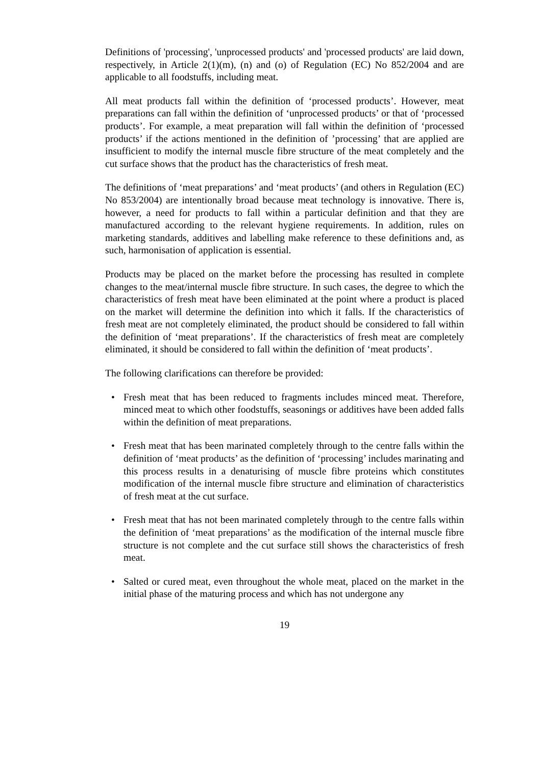Definitions of 'processing', 'unprocessed products' and 'processed products' are laid down, respectively, in Article 2(1)(m), (n) and (o) of Regulation (EC) No 852/2004 and are applicable to all foodstuffs, including meat.
All meat products fall within the definition of ‘processed products’. However, meat preparations can fall within the definition of ‘unprocessed products’ or that of ‘processed products’. For example, a meat preparation will fall within the definition of ‘processed products’ if the actions mentioned in the definition of ’processing’ that are applied are insufficient to modify the internal muscle fibre structure of the meat completely and the cut surface shows that the product has the characteristics of fresh meat.
The definitions of ‘meat preparations’ and ‘meat products’ (and others in Regulation (EC) No 853/2004) are intentionally broad because meat technology is innovative. There is, however, a need for products to fall within a particular definition and that they are manufactured according to the relevant hygiene requirements. In addition, rules on marketing standards, additives and labelling make reference to these definitions and, as such, harmonisation of application is essential.
Products may be placed on the market before the processing has resulted in complete changes to the meat/internal muscle fibre structure. In such cases, the degree to which the characteristics of fresh meat have been eliminated at the point where a product is placed on the market will determine the definition into which it falls. If the characteristics of fresh meat are not completely eliminated, the product should be considered to fall within the definition of ‘meat preparations’. If the characteristics of fresh meat are completely eliminated, it should be considered to fall within the definition of ‘meat products’.
The following clarifications can therefore be provided:
• Fresh meat that has been reduced to fragments includes minced meat. Therefore, minced meat to which other foodstuffs, seasonings or additives have been added falls within the definition of meat preparations.
• Fresh meat that has been marinated completely through to the centre falls within the definition of ‘meat products’ as the definition of ‘processing’ includes marinating and this process results in a denaturising of muscle fibre proteins which constitutes modification of the internal muscle fibre structure and elimination of characteristics of fresh meat at the cut surface.
• Fresh meat that has not been marinated completely through to the centre falls within the definition of ‘meat preparations’ as the modification of the internal muscle fibre structure is not complete and the cut surface still shows the characteristics of fresh meat.
• Salted or cured meat, even throughout the whole meat, placed on the market in the initial phase of the maturing process and which has not undergone any
19